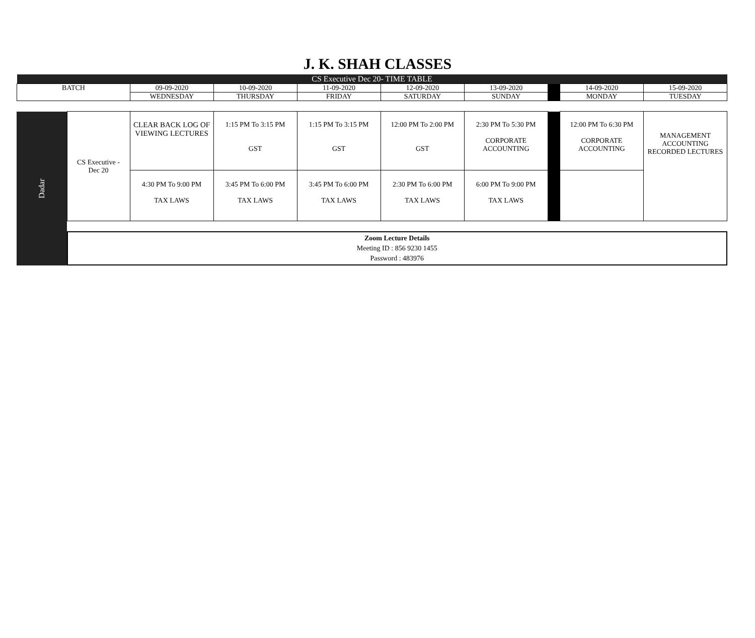J. K. SHAH CLASSES
| CS Executive Dec 20- TIME TABLE | | | | | | | | |
| BATCH | 09-09-2020 | 10-09-2020 | 11-09-2020 | 12-09-2020 | 13-09-2020 | | 14-09-2020 | 15-09-2020 |
| | WEDNESDAY | THURSDAY | FRIDAY | SATURDAY | SUNDAY | | MONDAY | TUESDAY |
| Dadar | CS Executive - Dec 20 | CLEAR BACK LOG OF VIEWING LECTURES | 1:15 PM To 3:15 PM GST | 1:15 PM To 3:15 PM GST | 12:00 PM To 2:00 PM GST | 2:30 PM To 5:30 PM CORPORATE ACCOUNTING | | 12:00 PM To 6:30 PM CORPORATE ACCOUNTING | MANAGEMENT ACCOUNTING RECORDED LECTURES |
| | | 4:30 PM To 9:00 PM TAX LAWS | 3:45 PM To 6:00 PM TAX LAWS | 3:45 PM To 6:00 PM TAX LAWS | 2:30 PM To 6:00 PM TAX LAWS | 6:00 PM To 9:00 PM TAX LAWS | | | |
| | Zoom Lecture Details Meeting ID : 856 9230 1455 Password : 483976 | | | | | | | | |